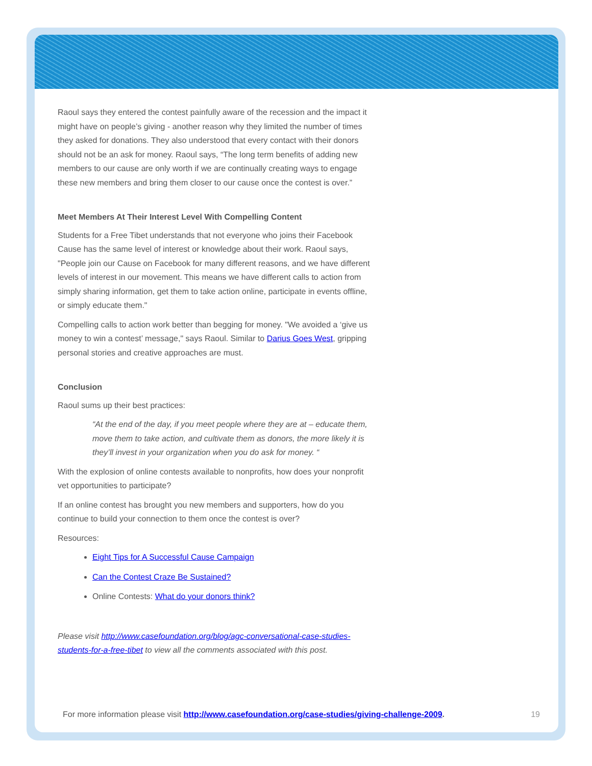Raoul says they entered the contest painfully aware of the recession and the impact it might have on people’s giving - another reason why they limited the number of times they asked for donations. They also understood that every contact with their donors should not be an ask for money. Raoul says, “The long term benefits of adding new members to our cause are only worth if we are continually creating ways to engage these new members and bring them closer to our cause once the contest is over.”
Meet Members At Their Interest Level With Compelling Content
Students for a Free Tibet understands that not everyone who joins their Facebook Cause has the same level of interest or knowledge about their work. Raoul says, "People join our Cause on Facebook for many different reasons, and we have different levels of interest in our movement. This means we have different calls to action from simply sharing information, get them to take action online, participate in events offline, or simply educate them."
Compelling calls to action work better than begging for money. "We avoided a ‘give us money to win a contest’ message," says Raoul. Similar to Darius Goes West, gripping personal stories and creative approaches are must.
Conclusion
Raoul sums up their best practices:
“At the end of the day, if you meet people where they are at – educate them, move them to take action, and cultivate them as donors, the more likely it is they’ll invest in your organization when you do ask for money. “
With the explosion of online contests available to nonprofits, how does your nonprofit vet opportunities to participate?
If an online contest has brought you new members and supporters, how do you continue to build your connection to them once the contest is over?
Resources:
Eight Tips for A Successful Cause Campaign
Can the Contest Craze Be Sustained?
Online Contests: What do your donors think?
Please visit http://www.casefoundation.org/blog/agc-conversational-case-studies-students-for-a-free-tibet to view all the comments associated with this post.
For more information please visit http://www.casefoundation.org/case-studies/giving-challenge-2009. 19